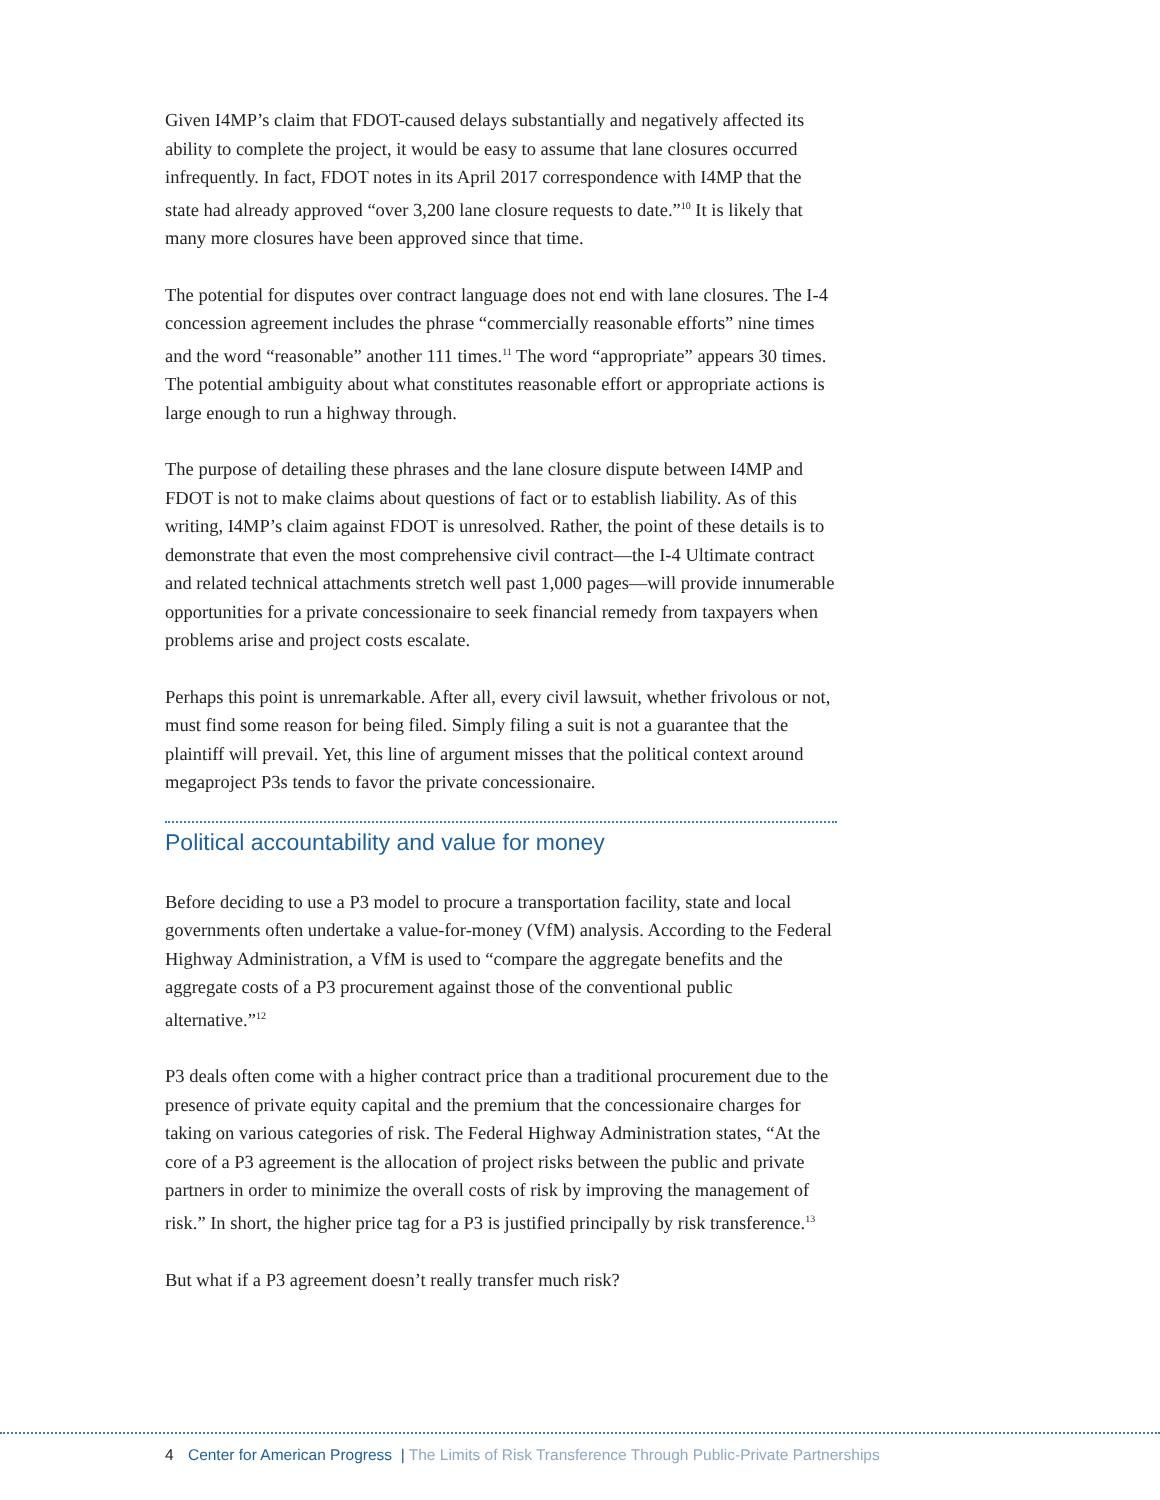Given I4MP’s claim that FDOT-caused delays substantially and negatively affected its ability to complete the project, it would be easy to assume that lane closures occurred infrequently. In fact, FDOT notes in its April 2017 correspondence with I4MP that the state had already approved “over 3,200 lane closure requests to date.”<sup>10</sup> It is likely that many more closures have been approved since that time.
The potential for disputes over contract language does not end with lane closures. The I-4 concession agreement includes the phrase “commercially reasonable efforts” nine times and the word “reasonable” another 111 times.<sup>11</sup> The word “appropriate” appears 30 times. The potential ambiguity about what constitutes reasonable effort or appropriate actions is large enough to run a highway through.
The purpose of detailing these phrases and the lane closure dispute between I4MP and FDOT is not to make claims about questions of fact or to establish liability. As of this writing, I4MP’s claim against FDOT is unresolved. Rather, the point of these details is to demonstrate that even the most comprehensive civil contract—the I-4 Ultimate contract and related technical attachments stretch well past 1,000 pages—will provide innumerable opportunities for a private concessionaire to seek financial remedy from taxpayers when problems arise and project costs escalate.
Perhaps this point is unremarkable. After all, every civil lawsuit, whether frivolous or not, must find some reason for being filed. Simply filing a suit is not a guarantee that the plaintiff will prevail. Yet, this line of argument misses that the political context around megaproject P3s tends to favor the private concessionaire.
Political accountability and value for money
Before deciding to use a P3 model to procure a transportation facility, state and local governments often undertake a value-for-money (VfM) analysis. According to the Federal Highway Administration, a VfM is used to “compare the aggregate benefits and the aggregate costs of a P3 procurement against those of the conventional public alternative.”<sup>12</sup>
P3 deals often come with a higher contract price than a traditional procurement due to the presence of private equity capital and the premium that the concessionaire charges for taking on various categories of risk. The Federal Highway Administration states, “At the core of a P3 agreement is the allocation of project risks between the public and private partners in order to minimize the overall costs of risk by improving the management of risk.” In short, the higher price tag for a P3 is justified principally by risk transference.<sup>13</sup>
But what if a P3 agreement doesn’t really transfer much risk?
4 Center for American Progress | The Limits of Risk Transference Through Public-Private Partnerships